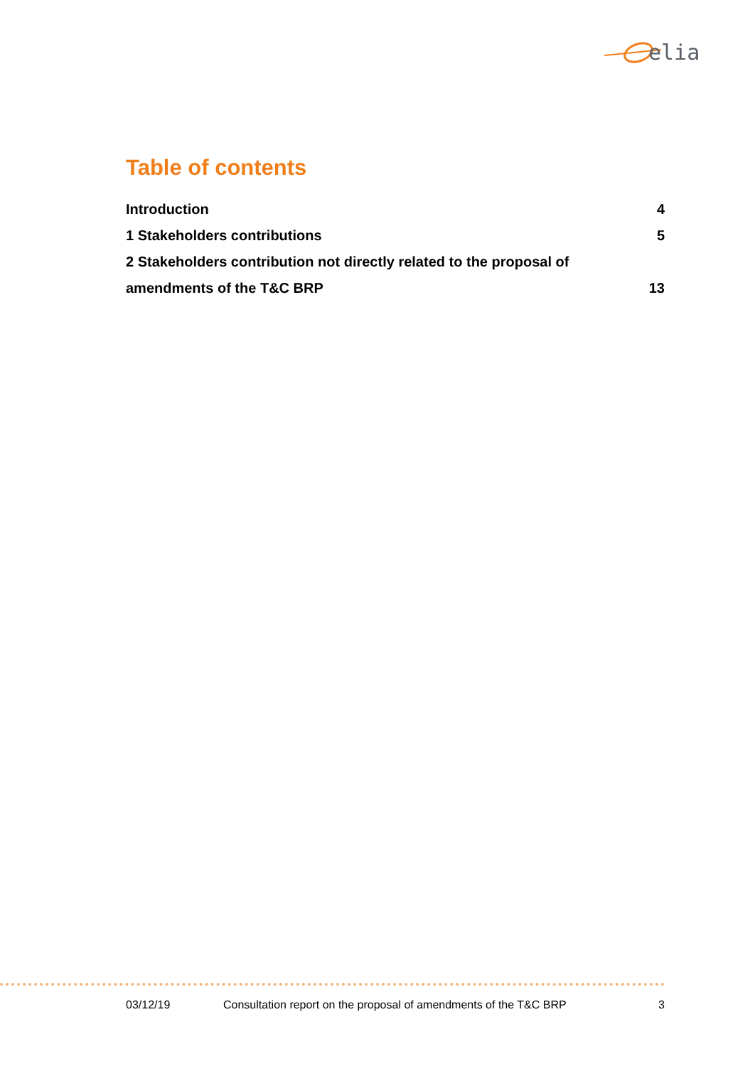elia
Table of contents
Introduction 4
1 Stakeholders contributions 5
2 Stakeholders contribution not directly related to the proposal of
amendments of the T&C BRP 13
03/12/19 Consultation report on the proposal of amendments of the T&C BRP 3